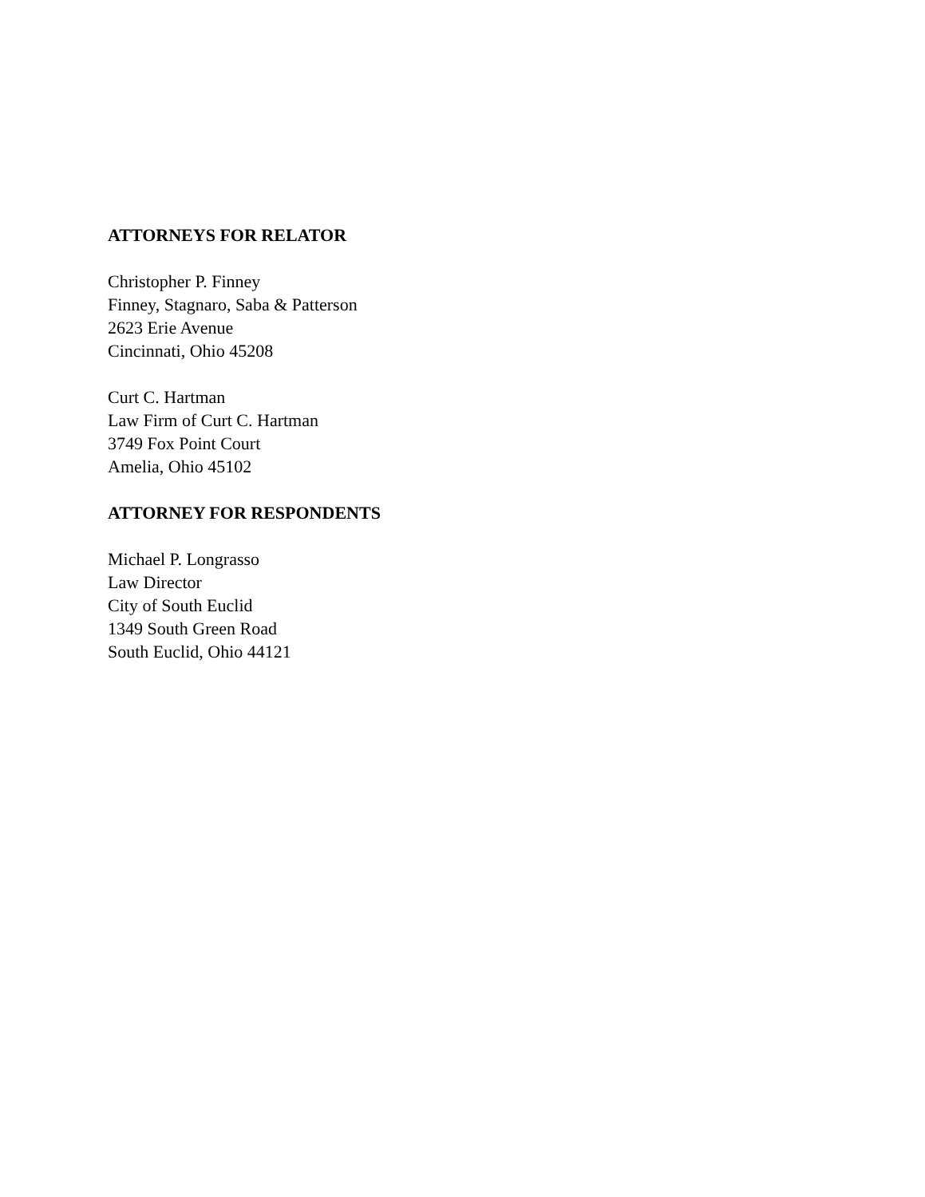ATTORNEYS FOR RELATOR
Christopher P. Finney
Finney, Stagnaro, Saba & Patterson
2623 Erie Avenue
Cincinnati, Ohio 45208
Curt C. Hartman
Law Firm of Curt C. Hartman
3749 Fox Point Court
Amelia, Ohio 45102
ATTORNEY FOR RESPONDENTS
Michael P. Longrasso
Law Director
City of South Euclid
1349 South Green Road
South Euclid, Ohio 44121